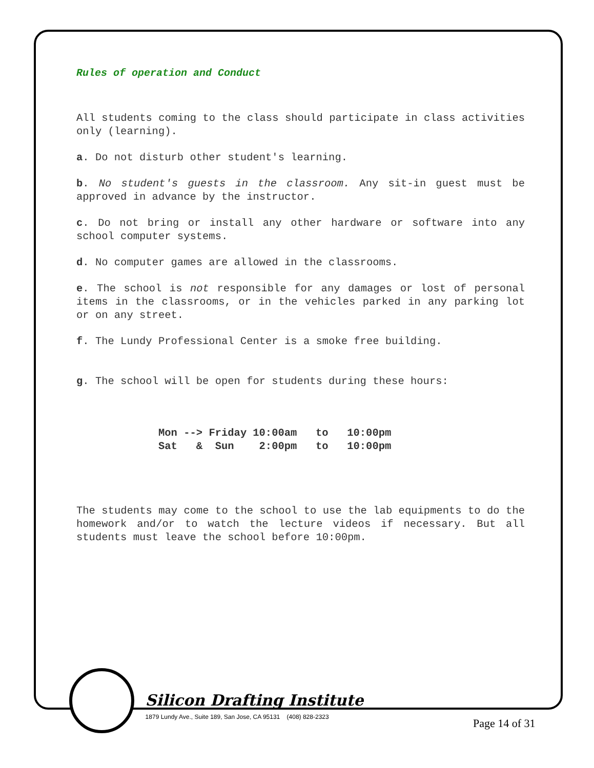Rules of operation and Conduct
All students coming to the class should participate in class activities only (learning).
a. Do not disturb other student's learning.
b. No student's guests in the classroom. Any sit-in guest must be approved in advance by the instructor.
c. Do not bring or install any other hardware or software into any school computer systems.
d. No computer games are allowed in the classrooms.
e. The school is not responsible for any damages or lost of personal items in the classrooms, or in the vehicles parked in any parking lot or on any street.
f. The Lundy Professional Center is a smoke free building.
g. The school will be open for students during these hours:
| Mon --> Friday | 10:00am | to | 10:00pm |
| Sat & Sun | 2:00pm | to | 10:00pm |
The students may come to the school to use the lab equipments to do the homework and/or to watch the lecture videos if necessary. But all students must leave the school before 10:00pm.
Silicon Drafting Institute
1879 Lundy Ave., Suite 189, San Jose, CA 95131 (408) 828-2323
Page 14 of 31